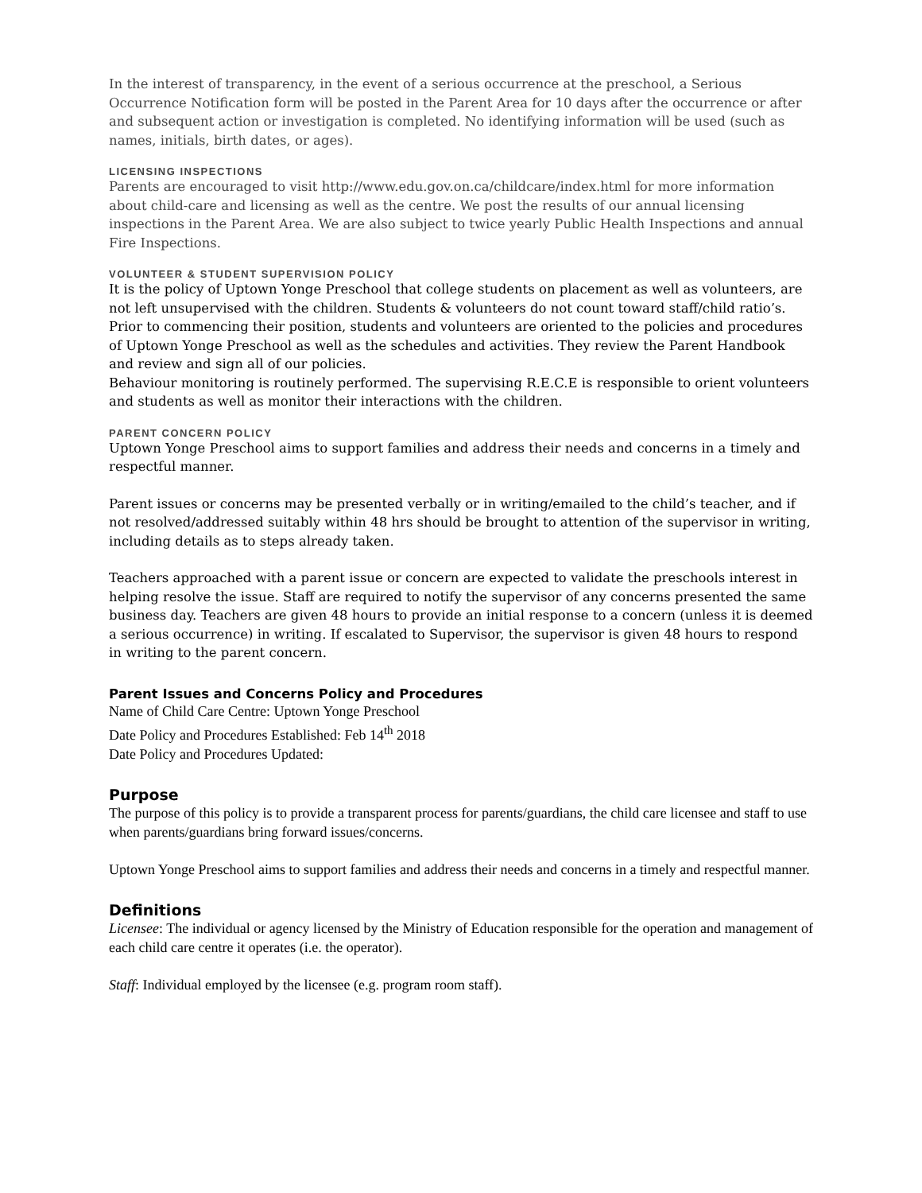In the interest of transparency, in the event of a serious occurrence at the preschool, a Serious Occurrence Notification form will be posted in the Parent Area for 10 days after the occurrence or after and subsequent action or investigation is completed. No identifying information will be used (such as names, initials, birth dates, or ages).
LICENSING INSPECTIONS
Parents are encouraged to visit http://www.edu.gov.on.ca/childcare/index.html for more information about child-care and licensing as well as the centre. We post the results of our annual licensing inspections in the Parent Area. We are also subject to twice yearly Public Health Inspections and annual Fire Inspections.
VOLUNTEER & STUDENT SUPERVISION POLICY
It is the policy of Uptown Yonge Preschool that college students on placement as well as volunteers, are not left unsupervised with the children. Students & volunteers do not count toward staff/child ratio’s. Prior to commencing their position, students and volunteers are oriented to the policies and procedures of Uptown Yonge Preschool as well as the schedules and activities. They review the Parent Handbook and review and sign all of our policies.
Behaviour monitoring is routinely performed. The supervising R.E.C.E is responsible to orient volunteers and students as well as monitor their interactions with the children.
PARENT CONCERN POLICY
Uptown Yonge Preschool aims to support families and address their needs and concerns in a timely and respectful manner.
Parent issues or concerns may be presented verbally or in writing/emailed to the child’s teacher, and if not resolved/addressed suitably within 48 hrs should be brought to attention of the supervisor in writing, including details as to steps already taken.
Teachers approached with a parent issue or concern are expected to validate the preschools interest in helping resolve the issue. Staff are required to notify the supervisor of any concerns presented the same business day. Teachers are given 48 hours to provide an initial response to a concern (unless it is deemed a serious occurrence) in writing. If escalated to Supervisor, the supervisor is given 48 hours to respond in writing to the parent concern.
Parent Issues and Concerns Policy and Procedures
Name of Child Care Centre: Uptown Yonge Preschool
Date Policy and Procedures Established: Feb 14<sup>th</sup> 2018
Date Policy and Procedures Updated:
Purpose
The purpose of this policy is to provide a transparent process for parents/guardians, the child care licensee and staff to use when parents/guardians bring forward issues/concerns.
Uptown Yonge Preschool aims to support families and address their needs and concerns in a timely and respectful manner.
Definitions
Licensee: The individual or agency licensed by the Ministry of Education responsible for the operation and management of each child care centre it operates (i.e. the operator).
Staff: Individual employed by the licensee (e.g. program room staff).